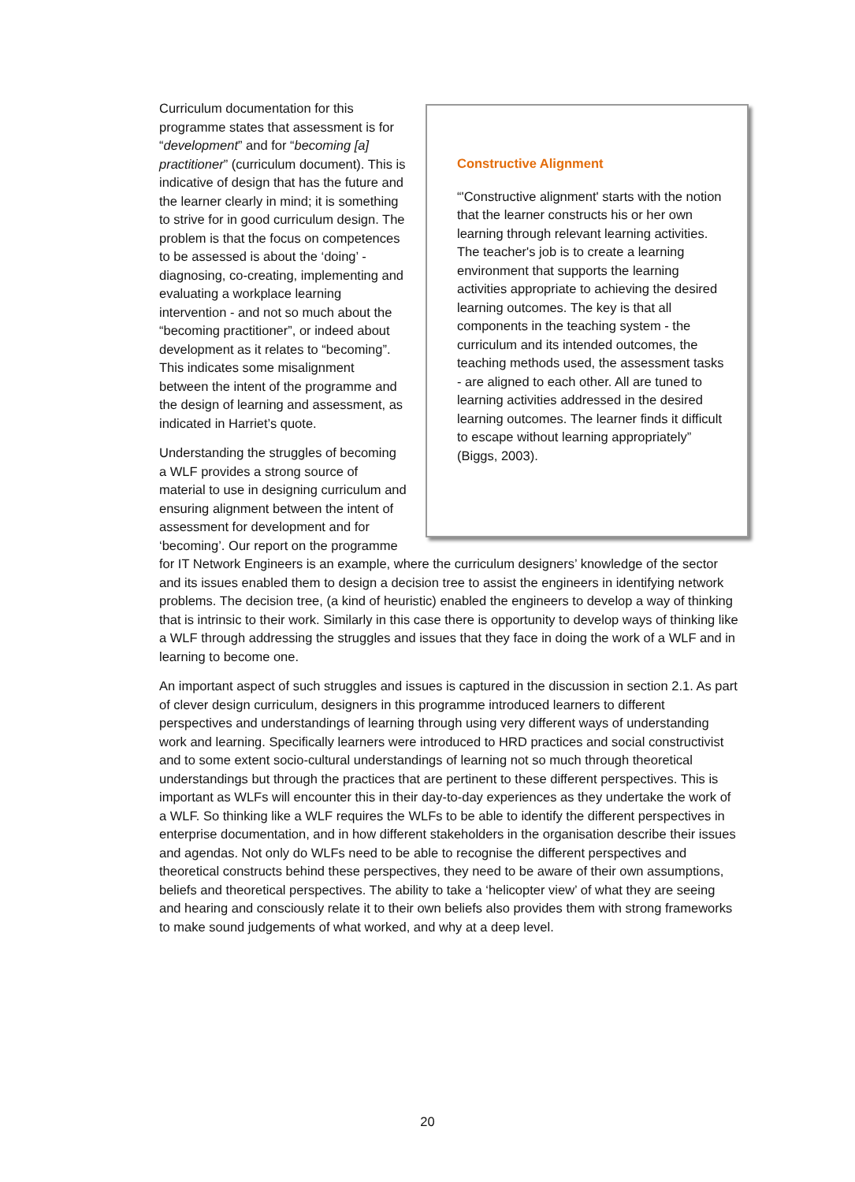Constructive Alignment
“'Constructive alignment' starts with the notion that the learner constructs his or her own learning through relevant learning activities. The teacher's job is to create a learning environment that supports the learning activities appropriate to achieving the desired learning outcomes. The key is that all components in the teaching system - the curriculum and its intended outcomes, the teaching methods used, the assessment tasks - are aligned to each other. All are tuned to learning activities addressed in the desired learning outcomes. The learner finds it difficult to escape without learning appropriately” (Biggs, 2003).
Curriculum documentation for this programme states that assessment is for “development” and for “becoming [a] practitioner” (curriculum document). This is indicative of design that has the future and the learner clearly in mind; it is something to strive for in good curriculum design. The problem is that the focus on competences to be assessed is about the ‘doing’ - diagnosing, co-creating, implementing and evaluating a workplace learning intervention - and not so much about the “becoming practitioner”, or indeed about development as it relates to “becoming”. This indicates some misalignment between the intent of the programme and the design of learning and assessment, as indicated in Harriet’s quote.
Understanding the struggles of becoming a WLF provides a strong source of material to use in designing curriculum and ensuring alignment between the intent of assessment for development and for ‘becoming’. Our report on the programme for IT Network Engineers is an example, where the curriculum designers’ knowledge of the sector and its issues enabled them to design a decision tree to assist the engineers in identifying network problems. The decision tree, (a kind of heuristic) enabled the engineers to develop a way of thinking that is intrinsic to their work. Similarly in this case there is opportunity to develop ways of thinking like a WLF through addressing the struggles and issues that they face in doing the work of a WLF and in learning to become one.
An important aspect of such struggles and issues is captured in the discussion in section 2.1. As part of clever design curriculum, designers in this programme introduced learners to different perspectives and understandings of learning through using very different ways of understanding work and learning. Specifically learners were introduced to HRD practices and social constructivist and to some extent socio-cultural understandings of learning not so much through theoretical understandings but through the practices that are pertinent to these different perspectives. This is important as WLFs will encounter this in their day-to-day experiences as they undertake the work of a WLF. So thinking like a WLF requires the WLFs to be able to identify the different perspectives in enterprise documentation, and in how different stakeholders in the organisation describe their issues and agendas. Not only do WLFs need to be able to recognise the different perspectives and theoretical constructs behind these perspectives, they need to be aware of their own assumptions, beliefs and theoretical perspectives. The ability to take a ‘helicopter view’ of what they are seeing and hearing and consciously relate it to their own beliefs also provides them with strong frameworks to make sound judgements of what worked, and why at a deep level.
20